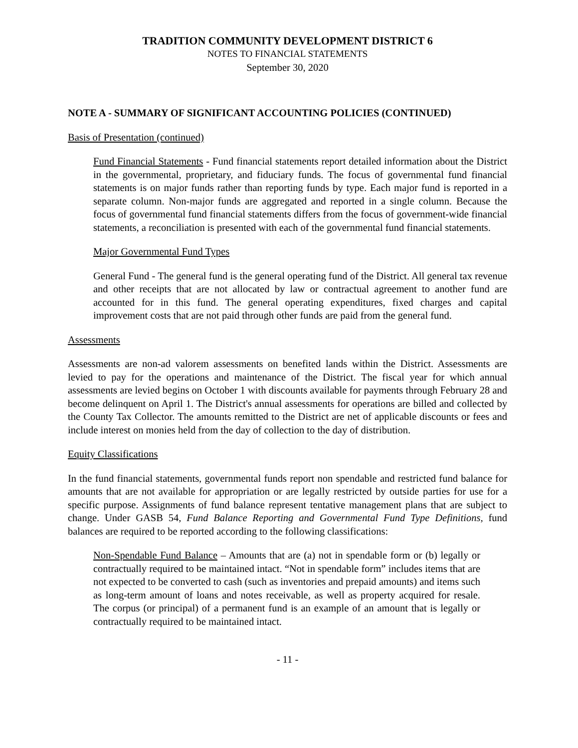TRADITION COMMUNITY DEVELOPMENT DISTRICT 6
NOTES TO FINANCIAL STATEMENTS
September 30, 2020
NOTE A - SUMMARY OF SIGNIFICANT ACCOUNTING POLICIES (CONTINUED)
Basis of Presentation (continued)
Fund Financial Statements - Fund financial statements report detailed information about the District in the governmental, proprietary, and fiduciary funds. The focus of governmental fund financial statements is on major funds rather than reporting funds by type. Each major fund is reported in a separate column. Non-major funds are aggregated and reported in a single column. Because the focus of governmental fund financial statements differs from the focus of government-wide financial statements, a reconciliation is presented with each of the governmental fund financial statements.
Major Governmental Fund Types
General Fund - The general fund is the general operating fund of the District. All general tax revenue and other receipts that are not allocated by law or contractual agreement to another fund are accounted for in this fund. The general operating expenditures, fixed charges and capital improvement costs that are not paid through other funds are paid from the general fund.
Assessments
Assessments are non-ad valorem assessments on benefited lands within the District. Assessments are levied to pay for the operations and maintenance of the District. The fiscal year for which annual assessments are levied begins on October 1 with discounts available for payments through February 28 and become delinquent on April 1. The District's annual assessments for operations are billed and collected by the County Tax Collector. The amounts remitted to the District are net of applicable discounts or fees and include interest on monies held from the day of collection to the day of distribution.
Equity Classifications
In the fund financial statements, governmental funds report non spendable and restricted fund balance for amounts that are not available for appropriation or are legally restricted by outside parties for use for a specific purpose. Assignments of fund balance represent tentative management plans that are subject to change. Under GASB 54, Fund Balance Reporting and Governmental Fund Type Definitions, fund balances are required to be reported according to the following classifications:
Non-Spendable Fund Balance – Amounts that are (a) not in spendable form or (b) legally or contractually required to be maintained intact. “Not in spendable form” includes items that are not expected to be converted to cash (such as inventories and prepaid amounts) and items such as long-term amount of loans and notes receivable, as well as property acquired for resale. The corpus (or principal) of a permanent fund is an example of an amount that is legally or contractually required to be maintained intact.
- 11 -